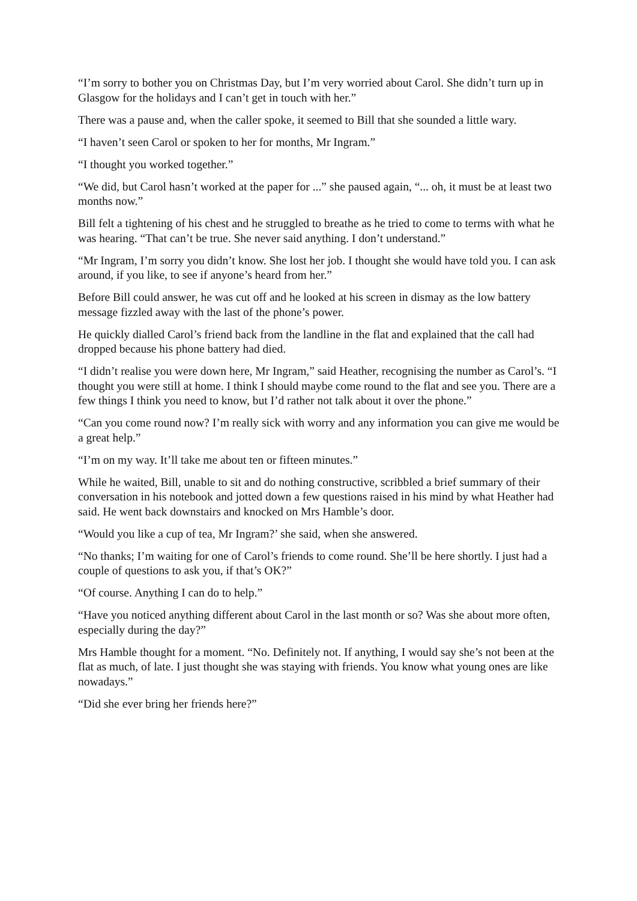“I’m sorry to bother you on Christmas Day, but I’m very worried about Carol. She didn’t turn up in Glasgow for the holidays and I can’t get in touch with her.”
There was a pause and, when the caller spoke, it seemed to Bill that she sounded a little wary.
“I haven’t seen Carol or spoken to her for months, Mr Ingram.”
“I thought you worked together.”
“We did, but Carol hasn’t worked at the paper for ...” she paused again, “... oh, it must be at least two months now.”
Bill felt a tightening of his chest and he struggled to breathe as he tried to come to terms with what he was hearing. “That can’t be true. She never said anything. I don’t understand.”
“Mr Ingram, I’m sorry you didn’t know. She lost her job. I thought she would have told you. I can ask around, if you like, to see if anyone’s heard from her.”
Before Bill could answer, he was cut off and he looked at his screen in dismay as the low battery message fizzled away with the last of the phone’s power.
He quickly dialled Carol’s friend back from the landline in the flat and explained that the call had dropped because his phone battery had died.
“I didn’t realise you were down here, Mr Ingram,” said Heather, recognising the number as Carol’s. “I thought you were still at home. I think I should maybe come round to the flat and see you. There are a few things I think you need to know, but I’d rather not talk about it over the phone.”
“Can you come round now? I’m really sick with worry and any information you can give me would be a great help.”
“I’m on my way. It’ll take me about ten or fifteen minutes.”
While he waited, Bill, unable to sit and do nothing constructive, scribbled a brief summary of their conversation in his notebook and jotted down a few questions raised in his mind by what Heather had said. He went back downstairs and knocked on Mrs Hamble’s door.
“Would you like a cup of tea, Mr Ingram?’ she said, when she answered.
“No thanks; I’m waiting for one of Carol’s friends to come round. She’ll be here shortly. I just had a couple of questions to ask you, if that’s OK?”
“Of course. Anything I can do to help.”
“Have you noticed anything different about Carol in the last month or so? Was she about more often, especially during the day?”
Mrs Hamble thought for a moment. “No. Definitely not. If anything, I would say she’s not been at the flat as much, of late. I just thought she was staying with friends. You know what young ones are like nowadays.”
“Did she ever bring her friends here?”